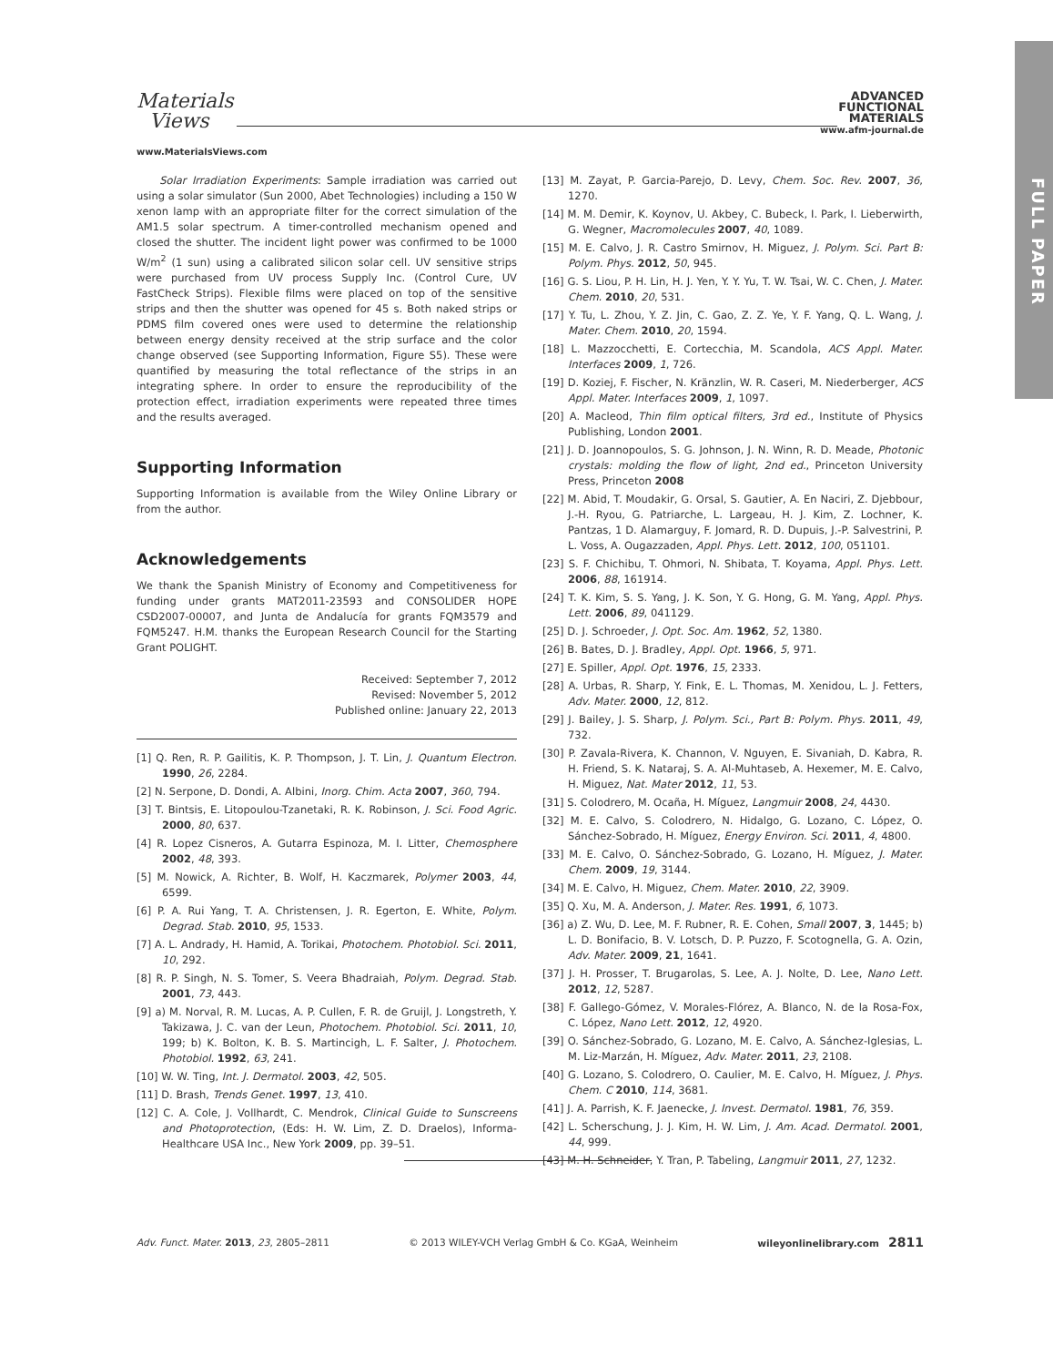FULL PAPER
Materials
Views
ADVANCED
FUNCTIONAL
MATERIALS
www.afm-journal.de
www.MaterialsViews.com
Solar Irradiation Experiments: Sample irradiation was carried out using a solar simulator (Sun 2000, Abet Technologies) including a 150 W xenon lamp with an appropriate filter for the correct simulation of the AM1.5 solar spectrum. A timer-controlled mechanism opened and closed the shutter. The incident light power was confirmed to be 1000 W/m<sup>2</sup> (1 sun) using a calibrated silicon solar cell. UV sensitive strips were purchased from UV process Supply Inc. (Control Cure, UV FastCheck Strips). Flexible films were placed on top of the sensitive strips and then the shutter was opened for 45 s. Both naked strips or PDMS film covered ones were used to determine the relationship between energy density received at the strip surface and the color change observed (see Supporting Information, Figure S5). These were quantified by measuring the total reflectance of the strips in an integrating sphere. In order to ensure the reproducibility of the protection effect, irradiation experiments were repeated three times and the results averaged.
Supporting Information
Supporting Information is available from the Wiley Online Library or from the author.
Acknowledgements
We thank the Spanish Ministry of Economy and Competitiveness for funding under grants MAT2011-23593 and CONSOLIDER HOPE CSD2007-00007, and Junta de Andalucía for grants FQM3579 and FQM5247. H.M. thanks the European Research Council for the Starting Grant POLIGHT.
Received: September 7, 2012
Revised: November 5, 2012
Published online: January 22, 2013
[1] Q. Ren, R. P. Gailitis, K. P. Thompson, J. T. Lin, J. Quantum Electron. 1990, 26, 2284.
[2] N. Serpone, D. Dondi, A. Albini, Inorg. Chim. Acta 2007, 360, 794.
[3] T. Bintsis, E. Litopoulou-Tzanetaki, R. K. Robinson, J. Sci. Food Agric. 2000, 80, 637.
[4] R. Lopez Cisneros, A. Gutarra Espinoza, M. I. Litter, Chemosphere 2002, 48, 393.
[5] M. Nowick, A. Richter, B. Wolf, H. Kaczmarek, Polymer 2003, 44, 6599.
[6] P. A. Rui Yang, T. A. Christensen, J. R. Egerton, E. White, Polym. Degrad. Stab. 2010, 95, 1533.
[7] A. L. Andrady, H. Hamid, A. Torikai, Photochem. Photobiol. Sci. 2011, 10, 292.
[8] R. P. Singh, N. S. Tomer, S. Veera Bhadraiah, Polym. Degrad. Stab. 2001, 73, 443.
[9] a) M. Norval, R. M. Lucas, A. P. Cullen, F. R. de Gruijl, J. Longstreth, Y. Takizawa, J. C. van der Leun, Photochem. Photobiol. Sci. 2011, 10, 199; b) K. Bolton, K. B. S. Martincigh, L. F. Salter, J. Photochem. Photobiol. 1992, 63, 241.
[10] W. W. Ting, Int. J. Dermatol. 2003, 42, 505.
[11] D. Brash, Trends Genet. 1997, 13, 410.
[12] C. A. Cole, J. Vollhardt, C. Mendrok, Clinical Guide to Sunscreens and Photoprotection, (Eds: H. W. Lim, Z. D. Draelos), Informa-Healthcare USA Inc., New York 2009, pp. 39–51.
[13] M. Zayat, P. Garcia-Parejo, D. Levy, Chem. Soc. Rev. 2007, 36, 1270.
[14] M. M. Demir, K. Koynov, U. Akbey, C. Bubeck, I. Park, I. Lieberwirth, G. Wegner, Macromolecules 2007, 40, 1089.
[15] M. E. Calvo, J. R. Castro Smirnov, H. Miguez, J. Polym. Sci. Part B: Polym. Phys. 2012, 50, 945.
[16] G. S. Liou, P. H. Lin, H. J. Yen, Y. Y. Yu, T. W. Tsai, W. C. Chen, J. Mater. Chem. 2010, 20, 531.
[17] Y. Tu, L. Zhou, Y. Z. Jin, C. Gao, Z. Z. Ye, Y. F. Yang, Q. L. Wang, J. Mater. Chem. 2010, 20, 1594.
[18] L. Mazzocchetti, E. Cortecchia, M. Scandola, ACS Appl. Mater. Interfaces 2009, 1, 726.
[19] D. Koziej, F. Fischer, N. Kränzlin, W. R. Caseri, M. Niederberger, ACS Appl. Mater. Interfaces 2009, 1, 1097.
[20] A. Macleod, Thin film optical filters, 3rd ed., Institute of Physics Publishing, London 2001.
[21] J. D. Joannopoulos, S. G. Johnson, J. N. Winn, R. D. Meade, Photonic crystals: molding the flow of light, 2nd ed., Princeton University Press, Princeton 2008
[22] M. Abid, T. Moudakir, G. Orsal, S. Gautier, A. En Naciri, Z. Djebbour, J.-H. Ryou, G. Patriarche, L. Largeau, H. J. Kim, Z. Lochner, K. Pantzas, 1 D. Alamarguy, F. Jomard, R. D. Dupuis, J.-P. Salvestrini, P. L. Voss, A. Ougazzaden, Appl. Phys. Lett. 2012, 100, 051101.
[23] S. F. Chichibu, T. Ohmori, N. Shibata, T. Koyama, Appl. Phys. Lett. 2006, 88, 161914.
[24] T. K. Kim, S. S. Yang, J. K. Son, Y. G. Hong, G. M. Yang, Appl. Phys. Lett. 2006, 89, 041129.
[25] D. J. Schroeder, J. Opt. Soc. Am. 1962, 52, 1380.
[26] B. Bates, D. J. Bradley, Appl. Opt. 1966, 5, 971.
[27] E. Spiller, Appl. Opt. 1976, 15, 2333.
[28] A. Urbas, R. Sharp, Y. Fink, E. L. Thomas, M. Xenidou, L. J. Fetters, Adv. Mater. 2000, 12, 812.
[29] J. Bailey, J. S. Sharp, J. Polym. Sci., Part B: Polym. Phys. 2011, 49, 732.
[30] P. Zavala-Rivera, K. Channon, V. Nguyen, E. Sivaniah, D. Kabra, R. H. Friend, S. K. Nataraj, S. A. Al-Muhtaseb, A. Hexemer, M. E. Calvo, H. Miguez, Nat. Mater 2012, 11, 53.
[31] S. Colodrero, M. Ocaña, H. Míguez, Langmuir 2008, 24, 4430.
[32] M. E. Calvo, S. Colodrero, N. Hidalgo, G. Lozano, C. López, O. Sánchez-Sobrado, H. Míguez, Energy Environ. Sci. 2011, 4, 4800.
[33] M. E. Calvo, O. Sánchez-Sobrado, G. Lozano, H. Míguez, J. Mater. Chem. 2009, 19, 3144.
[34] M. E. Calvo, H. Miguez, Chem. Mater. 2010, 22, 3909.
[35] Q. Xu, M. A. Anderson, J. Mater. Res. 1991, 6, 1073.
[36] a) Z. Wu, D. Lee, M. F. Rubner, R. E. Cohen, Small 2007, 3, 1445; b) L. D. Bonifacio, B. V. Lotsch, D. P. Puzzo, F. Scotognella, G. A. Ozin, Adv. Mater. 2009, 21, 1641.
[37] J. H. Prosser, T. Brugarolas, S. Lee, A. J. Nolte, D. Lee, Nano Lett. 2012, 12, 5287.
[38] F. Gallego-Gómez, V. Morales-Flórez, A. Blanco, N. de la Rosa-Fox, C. López, Nano Lett. 2012, 12, 4920.
[39] O. Sánchez-Sobrado, G. Lozano, M. E. Calvo, A. Sánchez-Iglesias, L. M. Liz-Marzán, H. Míguez, Adv. Mater. 2011, 23, 2108.
[40] G. Lozano, S. Colodrero, O. Caulier, M. E. Calvo, H. Míguez, J. Phys. Chem. C 2010, 114, 3681.
[41] J. A. Parrish, K. F. Jaenecke, J. Invest. Dermatol. 1981, 76, 359.
[42] L. Scherschung, J. J. Kim, H. W. Lim, J. Am. Acad. Dermatol. 2001, 44, 999.
[43] M. H. Schneider, Y. Tran, P. Tabeling, Langmuir 2011, 27, 1232.
Adv. Funct. Mater. 2013, 23, 2805–2811 © 2013 WILEY-VCH Verlag GmbH & Co. KGaA, Weinheim wileyonlinelibrary.com 2811